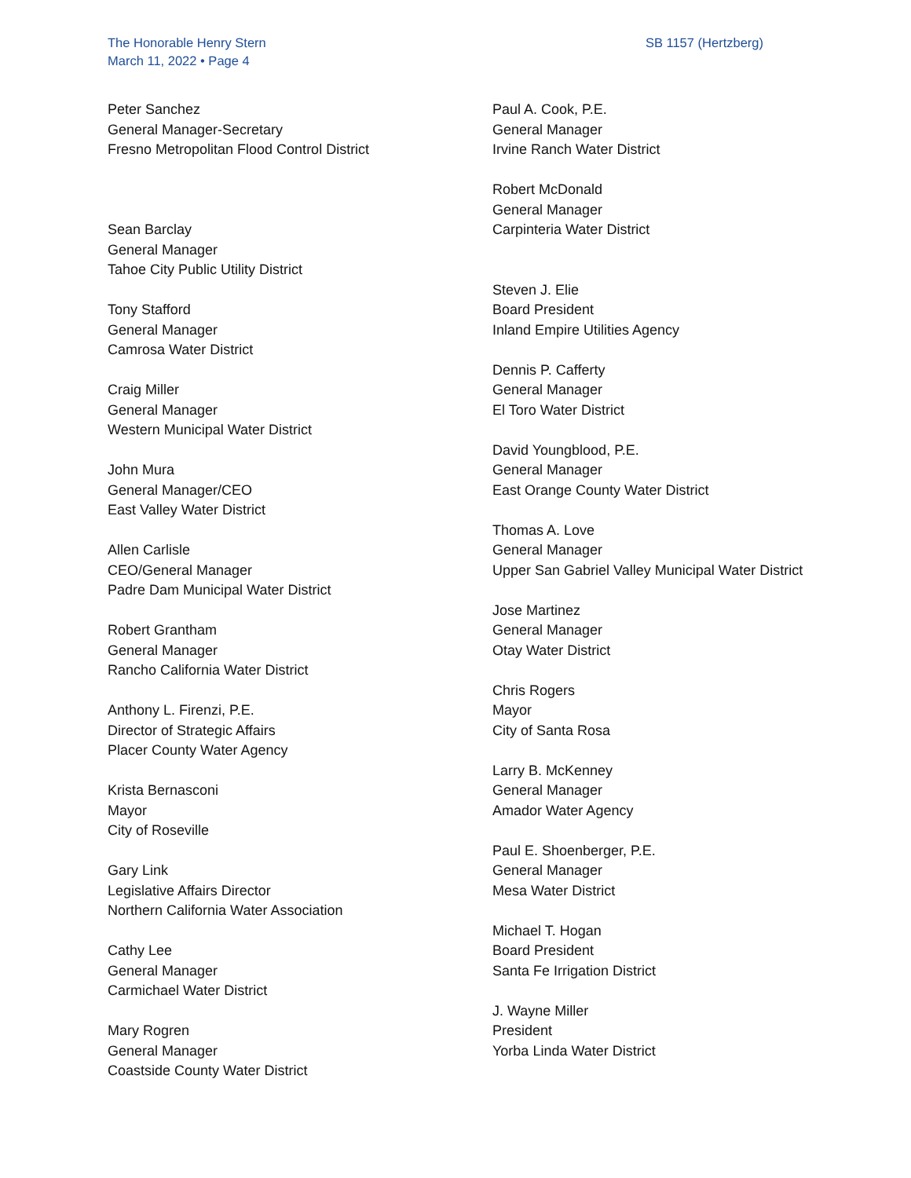The Honorable Henry Stern
March 11, 2022 • Page 4
SB 1157 (Hertzberg)
Peter Sanchez
General Manager-Secretary
Fresno Metropolitan Flood Control District
Sean Barclay
General Manager
Tahoe City Public Utility District
Tony Stafford
General Manager
Camrosa Water District
Craig Miller
General Manager
Western Municipal Water District
John Mura
General Manager/CEO
East Valley Water District
Allen Carlisle
CEO/General Manager
Padre Dam Municipal Water District
Robert Grantham
General Manager
Rancho California Water District
Anthony L. Firenzi, P.E.
Director of Strategic Affairs
Placer County Water Agency
Krista Bernasconi
Mayor
City of Roseville
Gary Link
Legislative Affairs Director
Northern California Water Association
Cathy Lee
General Manager
Carmichael Water District
Mary Rogren
General Manager
Coastside County Water District
Paul A. Cook, P.E.
General Manager
Irvine Ranch Water District
Robert McDonald
General Manager
Carpinteria Water District
Steven J. Elie
Board President
Inland Empire Utilities Agency
Dennis P. Cafferty
General Manager
El Toro Water District
David Youngblood, P.E.
General Manager
East Orange County Water District
Thomas A. Love
General Manager
Upper San Gabriel Valley Municipal Water District
Jose Martinez
General Manager
Otay Water District
Chris Rogers
Mayor
City of Santa Rosa
Larry B. McKenney
General Manager
Amador Water Agency
Paul E. Shoenberger, P.E.
General Manager
Mesa Water District
Michael T. Hogan
Board President
Santa Fe Irrigation District
J. Wayne Miller
President
Yorba Linda Water District